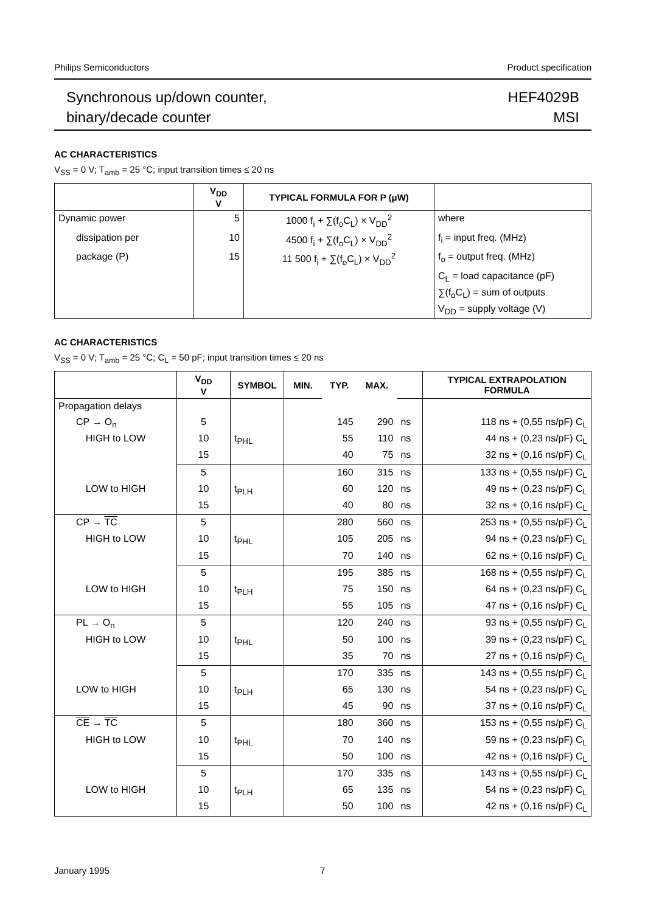Philips Semiconductors Product specification
Synchronous up/down counter,
binary/decade counter
HEF4029B
MSI
AC CHARACTERISTICS
V<sub>SS</sub> = 0 V; T<sub>amb</sub> = 25 °C; input transition times ≤ 20 ns
| | V<sub>DD</sub> V | TYPICAL FORMULA FOR P (μW) | |
| --- | --- | --- | --- |
| Dynamic power | 5 | 1000 f<sub>i</sub> + ∑(f<sub>o</sub>C<sub>L</sub>) × V<sub>DD</sub><sup>2</sup> | where |
| dissipation per | 10 | 4500 f<sub>i</sub> + ∑(f<sub>o</sub>C<sub>L</sub>) × V<sub>DD</sub><sup>2</sup> | f<sub>i</sub> = input freq. (MHz) |
| package (P) | 15 | 11 500 f<sub>i</sub> + ∑(f<sub>o</sub>C<sub>L</sub>) × V<sub>DD</sub><sup>2</sup> | f<sub>o</sub> = output freq. (MHz) |
| | | | C<sub>L</sub> = load capacitance (pF) |
| | | | ∑(f<sub>o</sub>C<sub>L</sub>) = sum of outputs |
| | | | V<sub>DD</sub> = supply voltage (V) |
AC CHARACTERISTICS
V<sub>SS</sub> = 0 V; T<sub>amb</sub> = 25 °C; C<sub>L</sub> = 50 pF; input transition times ≤ 20 ns
| | V<sub>DD</sub> V | SYMBOL | MIN. | TYP. | MAX. | | TYPICAL EXTRAPOLATION FORMULA |
| --- | --- | --- | --- | --- | --- | --- | --- |
| Propagation delays | | | | | | | |
| CP → O<sub>n</sub> | 5 | | | 145 | 290 | ns | 118 ns + (0,55 ns/pF) C<sub>L</sub> |
| HIGH to LOW | 10 | t<sub>PHL</sub> | | 55 | 110 | ns | 44 ns + (0,23 ns/pF) C<sub>L</sub> |
| | 15 | | | 40 | 75 | ns | 32 ns + (0,16 ns/pF) C<sub>L</sub> |
| | 5 | | | 160 | 315 | ns | 133 ns + (0,55 ns/pF) C<sub>L</sub> |
| LOW to HIGH | 10 | t<sub>PLH</sub> | | 60 | 120 | ns | 49 ns + (0,23 ns/pF) C<sub>L</sub> |
| | 15 | | | 40 | 80 | ns | 32 ns + (0,16 ns/pF) C<sub>L</sub> |
| CP → TC | 5 | | | 280 | 560 | ns | 253 ns + (0,55 ns/pF) C<sub>L</sub> |
| HIGH to LOW | 10 | t<sub>PHL</sub> | | 105 | 205 | ns | 94 ns + (0,23 ns/pF) C<sub>L</sub> |
| | 15 | | | 70 | 140 | ns | 62 ns + (0,16 ns/pF) C<sub>L</sub> |
| | 5 | | | 195 | 385 | ns | 168 ns + (0,55 ns/pF) C<sub>L</sub> |
| LOW to HIGH | 10 | t<sub>PLH</sub> | | 75 | 150 | ns | 64 ns + (0,23 ns/pF) C<sub>L</sub> |
| | 15 | | | 55 | 105 | ns | 47 ns + (0,16 ns/pF) C<sub>L</sub> |
| PL → O<sub>n</sub> | 5 | | | 120 | 240 | ns | 93 ns + (0,55 ns/pF) C<sub>L</sub> |
| HIGH to LOW | 10 | t<sub>PHL</sub> | | 50 | 100 | ns | 39 ns + (0,23 ns/pF) C<sub>L</sub> |
| | 15 | | | 35 | 70 | ns | 27 ns + (0,16 ns/pF) C<sub>L</sub> |
| | 5 | | | 170 | 335 | ns | 143 ns + (0,55 ns/pF) C<sub>L</sub> |
| LOW to HIGH | 10 | t<sub>PLH</sub> | | 65 | 130 | ns | 54 ns + (0,23 ns/pF) C<sub>L</sub> |
| | 15 | | | 45 | 90 | ns | 37 ns + (0,16 ns/pF) C<sub>L</sub> |
| CE → TC | 5 | | | 180 | 360 | ns | 153 ns + (0,55 ns/pF) C<sub>L</sub> |
| HIGH to LOW | 10 | t<sub>PHL</sub> | | 70 | 140 | ns | 59 ns + (0,23 ns/pF) C<sub>L</sub> |
| | 15 | | | 50 | 100 | ns | 42 ns + (0,16 ns/pF) C<sub>L</sub> |
| | 5 | | | 170 | 335 | ns | 143 ns + (0,55 ns/pF) C<sub>L</sub> |
| LOW to HIGH | 10 | t<sub>PLH</sub> | | 65 | 135 | ns | 54 ns + (0,23 ns/pF) C<sub>L</sub> |
| | 15 | | | 50 | 100 | ns | 42 ns + (0,16 ns/pF) C<sub>L</sub> |
January 1995 7